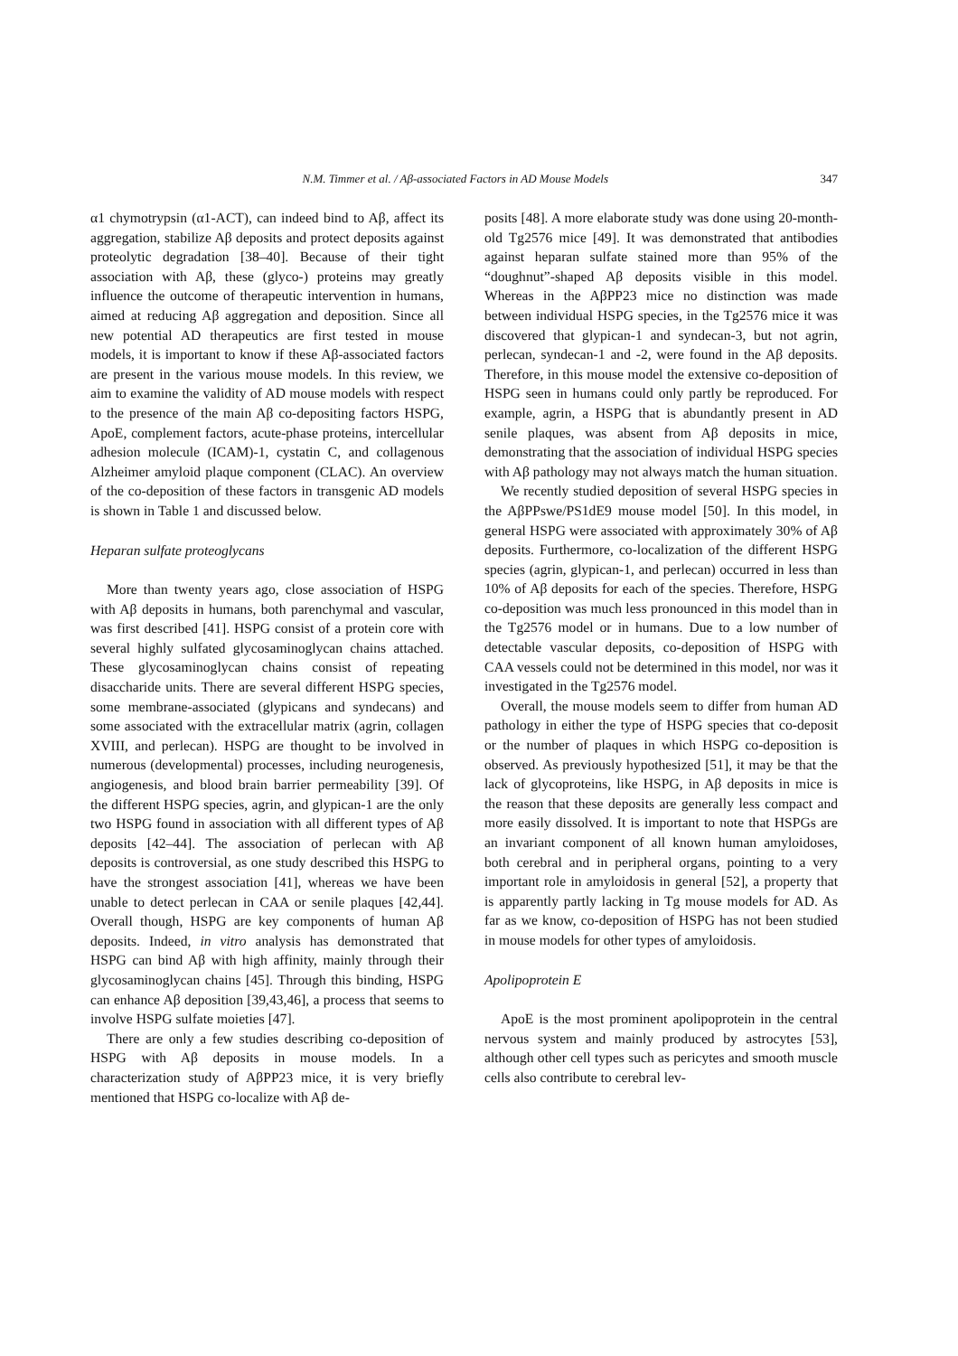N.M. Timmer et al. / Aβ-associated Factors in AD Mouse Models 347
α1 chymotrypsin (α1-ACT), can indeed bind to Aβ, affect its aggregation, stabilize Aβ deposits and protect deposits against proteolytic degradation [38–40]. Because of their tight association with Aβ, these (glyco-) proteins may greatly influence the outcome of therapeutic intervention in humans, aimed at reducing Aβ aggregation and deposition. Since all new potential AD therapeutics are first tested in mouse models, it is important to know if these Aβ-associated factors are present in the various mouse models. In this review, we aim to examine the validity of AD mouse models with respect to the presence of the main Aβ co-depositing factors HSPG, ApoE, complement factors, acute-phase proteins, intercellular adhesion molecule (ICAM)-1, cystatin C, and collagenous Alzheimer amyloid plaque component (CLAC). An overview of the co-deposition of these factors in transgenic AD models is shown in Table 1 and discussed below.
Heparan sulfate proteoglycans
More than twenty years ago, close association of HSPG with Aβ deposits in humans, both parenchymal and vascular, was first described [41]. HSPG consist of a protein core with several highly sulfated glycosaminoglycan chains attached. These glycosaminoglycan chains consist of repeating disaccharide units. There are several different HSPG species, some membrane-associated (glypicans and syndecans) and some associated with the extracellular matrix (agrin, collagen XVIII, and perlecan). HSPG are thought to be involved in numerous (developmental) processes, including neurogenesis, angiogenesis, and blood brain barrier permeability [39]. Of the different HSPG species, agrin, and glypican-1 are the only two HSPG found in association with all different types of Aβ deposits [42–44]. The association of perlecan with Aβ deposits is controversial, as one study described this HSPG to have the strongest association [41], whereas we have been unable to detect perlecan in CAA or senile plaques [42,44]. Overall though, HSPG are key components of human Aβ deposits. Indeed, in vitro analysis has demonstrated that HSPG can bind Aβ with high affinity, mainly through their glycosaminoglycan chains [45]. Through this binding, HSPG can enhance Aβ deposition [39,43,46], a process that seems to involve HSPG sulfate moieties [47].
There are only a few studies describing co-deposition of HSPG with Aβ deposits in mouse models. In a characterization study of AβPP23 mice, it is very briefly mentioned that HSPG co-localize with Aβ de-
posits [48]. A more elaborate study was done using 20-month-old Tg2576 mice [49]. It was demonstrated that antibodies against heparan sulfate stained more than 95% of the “doughnut”-shaped Aβ deposits visible in this model. Whereas in the AβPP23 mice no distinction was made between individual HSPG species, in the Tg2576 mice it was discovered that glypican-1 and syndecan-3, but not agrin, perlecan, syndecan-1 and -2, were found in the Aβ deposits. Therefore, in this mouse model the extensive co-deposition of HSPG seen in humans could only partly be reproduced. For example, agrin, a HSPG that is abundantly present in AD senile plaques, was absent from Aβ deposits in mice, demonstrating that the association of individual HSPG species with Aβ pathology may not always match the human situation.
We recently studied deposition of several HSPG species in the AβPPswe/PS1dE9 mouse model [50]. In this model, in general HSPG were associated with approximately 30% of Aβ deposits. Furthermore, co-localization of the different HSPG species (agrin, glypican-1, and perlecan) occurred in less than 10% of Aβ deposits for each of the species. Therefore, HSPG co-deposition was much less pronounced in this model than in the Tg2576 model or in humans. Due to a low number of detectable vascular deposits, co-deposition of HSPG with CAA vessels could not be determined in this model, nor was it investigated in the Tg2576 model.
Overall, the mouse models seem to differ from human AD pathology in either the type of HSPG species that co-deposit or the number of plaques in which HSPG co-deposition is observed. As previously hypothesized [51], it may be that the lack of glycoproteins, like HSPG, in Aβ deposits in mice is the reason that these deposits are generally less compact and more easily dissolved. It is important to note that HSPGs are an invariant component of all known human amyloidoses, both cerebral and in peripheral organs, pointing to a very important role in amyloidosis in general [52], a property that is apparently partly lacking in Tg mouse models for AD. As far as we know, co-deposition of HSPG has not been studied in mouse models for other types of amyloidosis.
Apolipoprotein E
ApoE is the most prominent apolipoprotein in the central nervous system and mainly produced by astrocytes [53], although other cell types such as pericytes and smooth muscle cells also contribute to cerebral lev-